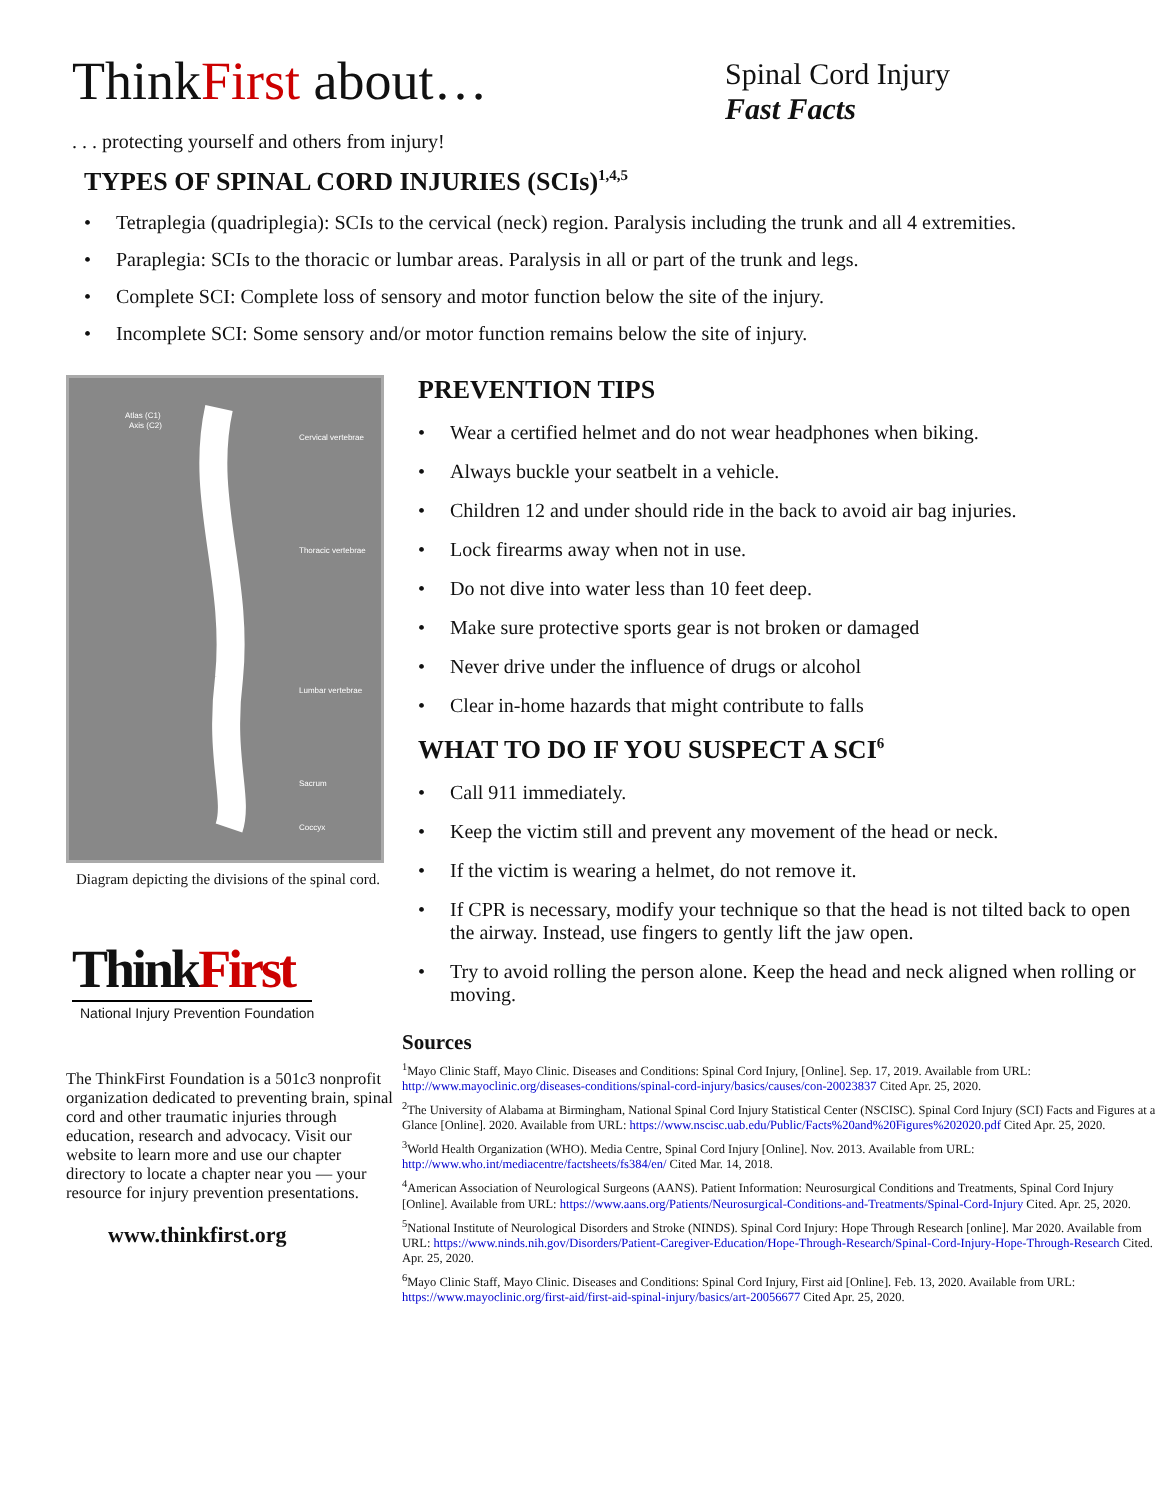ThinkFirst about…
Spinal Cord Injury
Fast Facts
. . . protecting yourself and others from injury!
TYPES OF SPINAL CORD INJURIES (SCIs)<sup>1,4,5</sup>
• Tetraplegia (quadriplegia): SCIs to the cervical (neck) region. Paralysis including the trunk and all 4 extremities.
• Paraplegia: SCIs to the thoracic or lumbar areas. Paralysis in all or part of the trunk and legs.
• Complete SCI: Complete loss of sensory and motor function below the site of the injury.
• Incomplete SCI: Some sensory and/or motor function remains below the site of injury.
Atlas (C1)
Axis (C2)
Cervical vertebrae
Thoracic vertebrae
Lumbar vertebrae
Sacrum
Coccyx
Diagram depicting the divisions of the spinal cord.
ThinkFirst
National Injury Prevention Foundation
The ThinkFirst Foundation is a 501c3 nonprofit organization dedicated to preventing brain, spinal cord and other traumatic injuries through education, research and advocacy. Visit our website to learn more and use our chapter directory to locate a chapter near you — your resource for injury prevention presentations.
www.thinkfirst.org
PREVENTION TIPS
• Wear a certified helmet and do not wear headphones when biking.
• Always buckle your seatbelt in a vehicle.
• Children 12 and under should ride in the back to avoid air bag injuries.
• Lock firearms away when not in use.
• Do not dive into water less than 10 feet deep.
• Make sure protective sports gear is not broken or damaged
• Never drive under the influence of drugs or alcohol
• Clear in-home hazards that might contribute to falls
WHAT TO DO IF YOU SUSPECT A SCI<sup>6</sup>
• Call 911 immediately.
• Keep the victim still and prevent any movement of the head or neck.
• If the victim is wearing a helmet, do not remove it.
• If CPR is necessary, modify your technique so that the head is not tilted back to open the airway. Instead, use fingers to gently lift the jaw open.
• Try to avoid rolling the person alone. Keep the head and neck aligned when rolling or moving.
Sources
<sup>1</sup> Mayo Clinic Staff, Mayo Clinic. Diseases and Conditions: Spinal Cord Injury, [Online]. Sep. 17, 2019. Available from URL: http://www.mayoclinic.org/diseases-conditions/spinal-cord-injury/basics/causes/con-20023837 Cited Apr. 25, 2020.
<sup>2</sup> The University of Alabama at Birmingham, National Spinal Cord Injury Statistical Center (NSCISC). Spinal Cord Injury (SCI) Facts and Figures at a Glance [Online]. 2020. Available from URL: https://www.nscisc.uab.edu/Public/Facts%20and%20Figures%202020.pdf Cited Apr. 25, 2020.
<sup>3</sup> World Health Organization (WHO). Media Centre, Spinal Cord Injury [Online]. Nov. 2013. Available from URL: http://www.who.int/mediacentre/factsheets/fs384/en/ Cited Mar. 14, 2018.
<sup>4</sup> American Association of Neurological Surgeons (AANS). Patient Information: Neurosurgical Conditions and Treatments, Spinal Cord Injury [Online]. Available from URL: https://www.aans.org/Patients/Neurosurgical-Conditions-and-Treatments/Spinal-Cord-Injury Cited. Apr. 25, 2020.
<sup>5</sup> National Institute of Neurological Disorders and Stroke (NINDS). Spinal Cord Injury: Hope Through Research [online]. Mar 2020. Available from URL: https://www.ninds.nih.gov/Disorders/Patient-Caregiver-Education/Hope-Through-Research/Spinal-Cord-Injury-Hope-Through-Research Cited. Apr. 25, 2020.
<sup>6</sup> Mayo Clinic Staff, Mayo Clinic. Diseases and Conditions: Spinal Cord Injury, First aid [Online]. Feb. 13, 2020. Available from URL: https://www.mayoclinic.org/first-aid/first-aid-spinal-injury/basics/art-20056677 Cited Apr. 25, 2020.